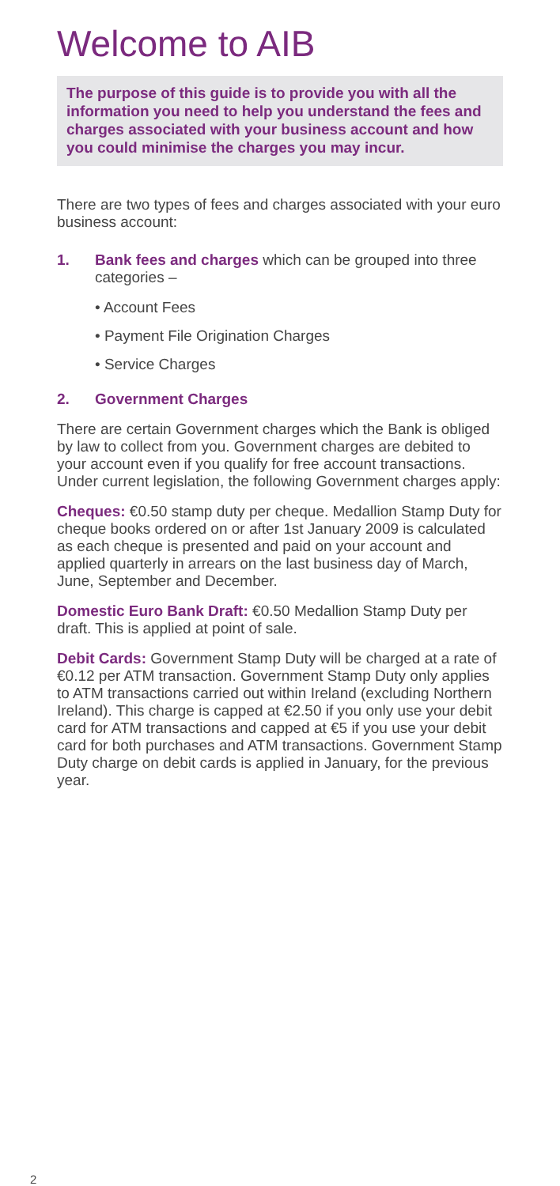Welcome to AIB
The purpose of this guide is to provide you with all the information you need to help you understand the fees and charges associated with your business account and how you could minimise the charges you may incur.
There are two types of fees and charges associated with your euro business account:
1. Bank fees and charges which can be grouped into three categories –
• Account Fees
• Payment File Origination Charges
• Service Charges
2. Government Charges
There are certain Government charges which the Bank is obliged by law to collect from you. Government charges are debited to your account even if you qualify for free account transactions. Under current legislation, the following Government charges apply:
Cheques: €0.50 stamp duty per cheque. Medallion Stamp Duty for cheque books ordered on or after 1st January 2009 is calculated as each cheque is presented and paid on your account and applied quarterly in arrears on the last business day of March, June, September and December.
Domestic Euro Bank Draft: €0.50 Medallion Stamp Duty per draft. This is applied at point of sale.
Debit Cards: Government Stamp Duty will be charged at a rate of €0.12 per ATM transaction. Government Stamp Duty only applies to ATM transactions carried out within Ireland (excluding Northern Ireland). This charge is capped at €2.50 if you only use your debit card for ATM transactions and capped at €5 if you use your debit card for both purchases and ATM transactions. Government Stamp Duty charge on debit cards is applied in January, for the previous year.
2